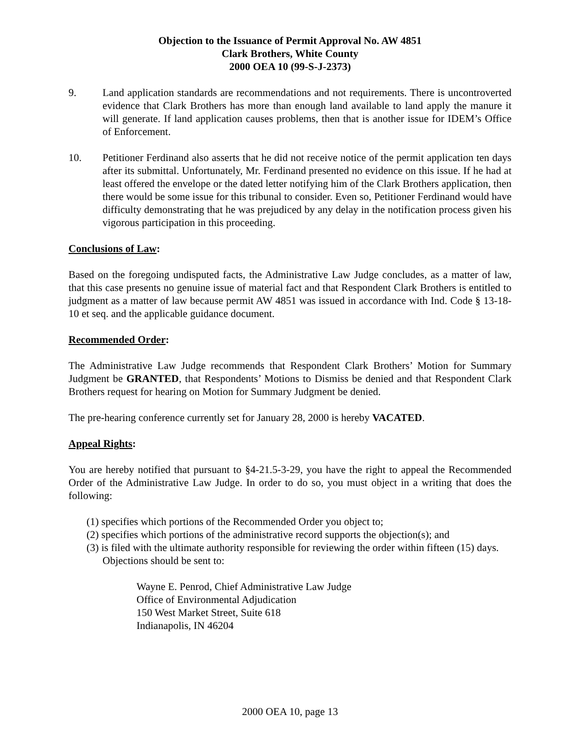Objection to the Issuance of Permit Approval No. AW 4851
Clark Brothers, White County
2000 OEA 10 (99-S-J-2373)
9. Land application standards are recommendations and not requirements. There is uncontroverted evidence that Clark Brothers has more than enough land available to land apply the manure it will generate. If land application causes problems, then that is another issue for IDEM’s Office of Enforcement.
10. Petitioner Ferdinand also asserts that he did not receive notice of the permit application ten days after its submittal. Unfortunately, Mr. Ferdinand presented no evidence on this issue. If he had at least offered the envelope or the dated letter notifying him of the Clark Brothers application, then there would be some issue for this tribunal to consider. Even so, Petitioner Ferdinand would have difficulty demonstrating that he was prejudiced by any delay in the notification process given his vigorous participation in this proceeding.
Conclusions of Law:
Based on the foregoing undisputed facts, the Administrative Law Judge concludes, as a matter of law, that this case presents no genuine issue of material fact and that Respondent Clark Brothers is entitled to judgment as a matter of law because permit AW 4851 was issued in accordance with Ind. Code § 13-18-10 et seq. and the applicable guidance document.
Recommended Order:
The Administrative Law Judge recommends that Respondent Clark Brothers’ Motion for Summary Judgment be GRANTED, that Respondents’ Motions to Dismiss be denied and that Respondent Clark Brothers request for hearing on Motion for Summary Judgment be denied.
The pre-hearing conference currently set for January 28, 2000 is hereby VACATED.
Appeal Rights:
You are hereby notified that pursuant to §4-21.5-3-29, you have the right to appeal the Recommended Order of the Administrative Law Judge. In order to do so, you must object in a writing that does the following:
(1) specifies which portions of the Recommended Order you object to;
(2) specifies which portions of the administrative record supports the objection(s); and
(3) is filed with the ultimate authority responsible for reviewing the order within fifteen (15) days. Objections should be sent to:
Wayne E. Penrod, Chief Administrative Law Judge
Office of Environmental Adjudication
150 West Market Street, Suite 618
Indianapolis, IN 46204
2000 OEA 10, page 13